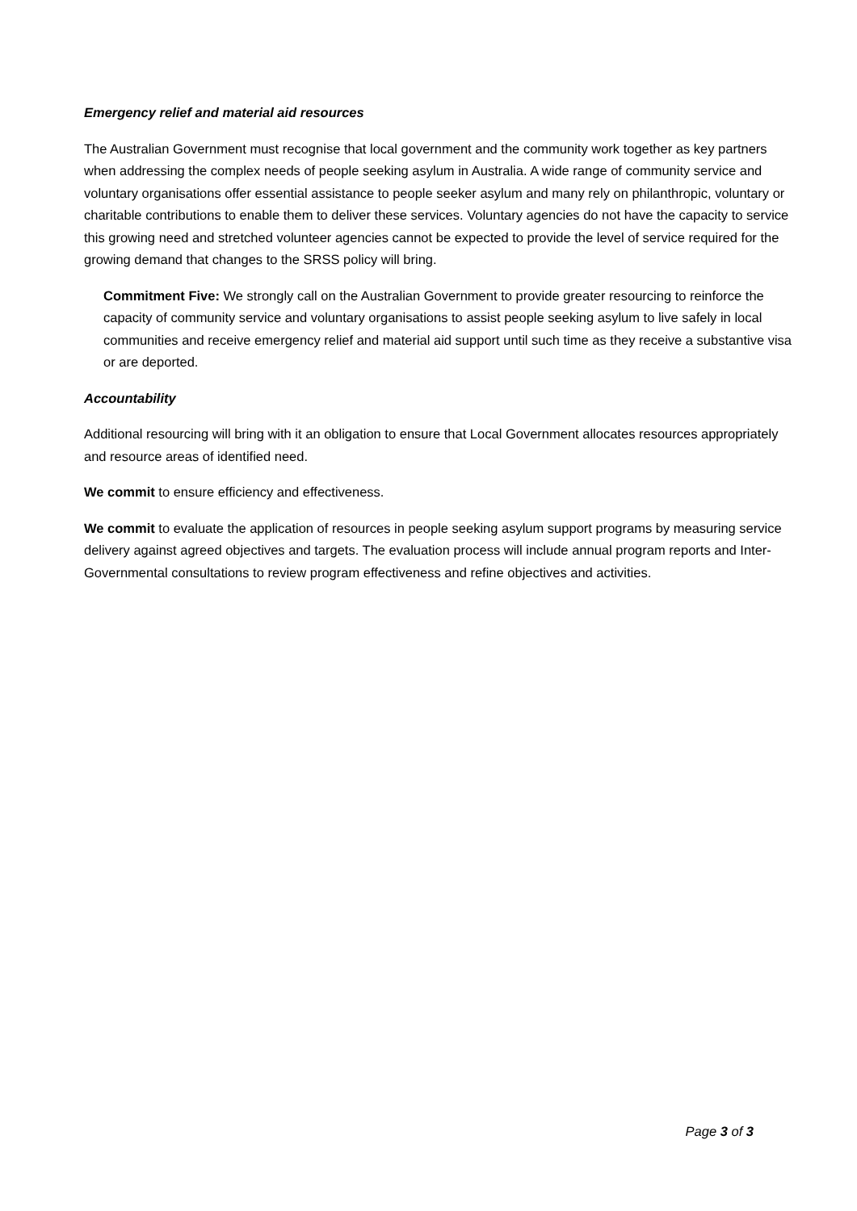Emergency relief and material aid resources
The Australian Government must recognise that local government and the community work together as key partners when addressing the complex needs of people seeking asylum in Australia. A wide range of community service and voluntary organisations offer essential assistance to people seeker asylum and many rely on philanthropic, voluntary or charitable contributions to enable them to deliver these services. Voluntary agencies do not have the capacity to service this growing need and stretched volunteer agencies cannot be expected to provide the level of service required for the growing demand that changes to the SRSS policy will bring.
Commitment Five: We strongly call on the Australian Government to provide greater resourcing to reinforce the capacity of community service and voluntary organisations to assist people seeking asylum to live safely in local communities and receive emergency relief and material aid support until such time as they receive a substantive visa or are deported.
Accountability
Additional resourcing will bring with it an obligation to ensure that Local Government allocates resources appropriately and resource areas of identified need.
We commit to ensure efficiency and effectiveness.
We commit to evaluate the application of resources in people seeking asylum support programs by measuring service delivery against agreed objectives and targets. The evaluation process will include annual program reports and Inter-Governmental consultations to review program effectiveness and refine objectives and activities.
Page 3 of 3